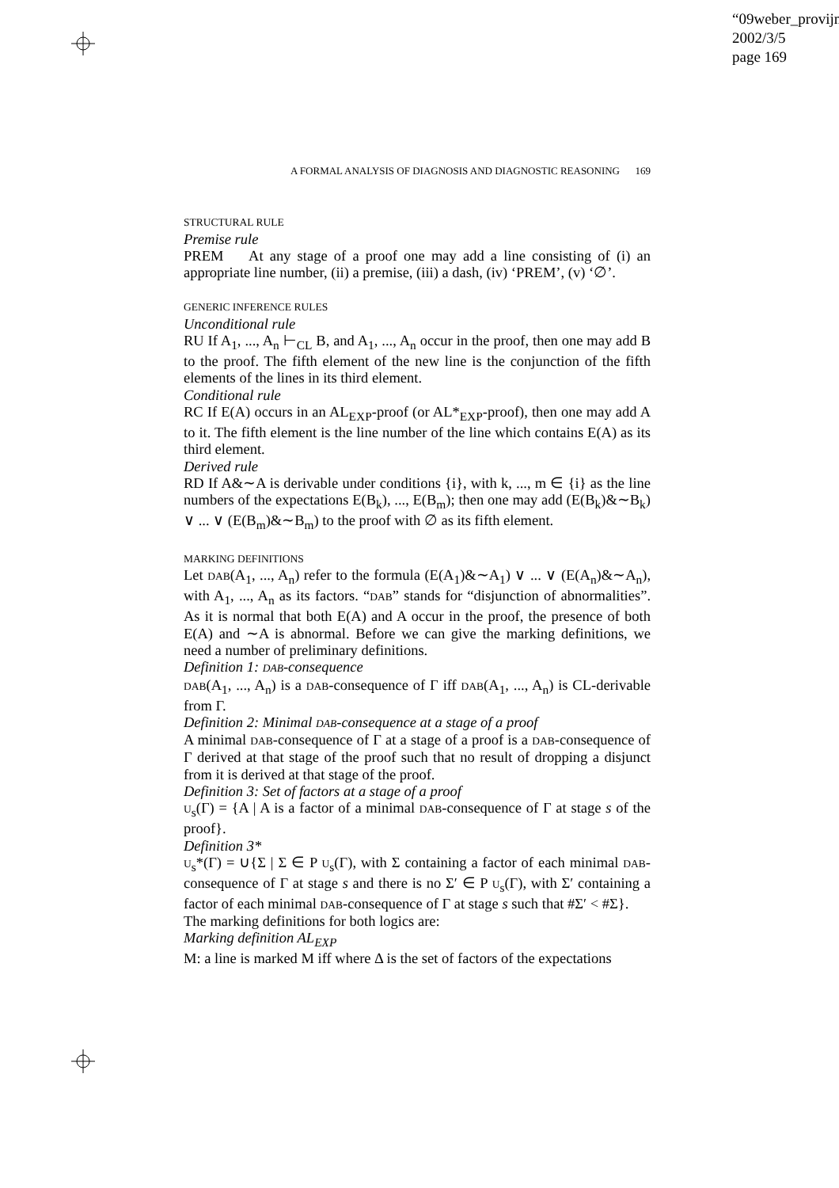“09weber_provijn”
2002/3/5
page 169
A FORMAL ANALYSIS OF DIAGNOSIS AND DIAGNOSTIC REASONING 169
STRUCTURAL RULE
Premise rule
PREM At any stage of a proof one may add a line consisting of (i) an appropriate line number, (ii) a premise, (iii) a dash, (iv) ‘PREM’, (v) ‘∅’.
GENERIC INFERENCE RULES
Unconditional rule
RU If A<sub>1</sub>, ..., A<sub>n</sub> ⊢<sub>CL</sub> B, and A<sub>1</sub>, ..., A<sub>n</sub> occur in the proof, then one may add B to the proof. The fifth element of the new line is the conjunction of the fifth elements of the lines in its third element.
Conditional rule
RC If E(A) occurs in an AL<sub>EXP</sub>-proof (or AL*<sub>EXP</sub>-proof), then one may add A to it. The fifth element is the line number of the line which contains E(A) as its third element.
Derived rule
RD If A&∼A is derivable under conditions {i}, with k, ..., m ∈ {i} as the line numbers of the expectations E(B<sub>k</sub>), ..., E(B<sub>m</sub>); then one may add (E(B<sub>k</sub>)&∼B<sub>k</sub>) ∨ ... ∨ (E(B<sub>m</sub>)&∼B<sub>m</sub>) to the proof with ∅ as its fifth element.
MARKING DEFINITIONS
Let DAB(A<sub>1</sub>, ..., A<sub>n</sub>) refer to the formula (E(A<sub>1</sub>)&∼A<sub>1</sub>) ∨ ... ∨ (E(A<sub>n</sub>)&∼A<sub>n</sub>), with A<sub>1</sub>, ..., A<sub>n</sub> as its factors. “DAB” stands for “disjunction of abnormalities”. As it is normal that both E(A) and A occur in the proof, the presence of both E(A) and ∼A is abnormal. Before we can give the marking definitions, we need a number of preliminary definitions.
Definition 1: DAB-consequence
DAB(A<sub>1</sub>, ..., A<sub>n</sub>) is a DAB-consequence of Γ iff DAB(A<sub>1</sub>, ..., A<sub>n</sub>) is CL-derivable from Γ.
Definition 2: Minimal DAB-consequence at a stage of a proof
A minimal DAB-consequence of Γ at a stage of a proof is a DAB-consequence of Γ derived at that stage of the proof such that no result of dropping a disjunct from it is derived at that stage of the proof.
Definition 3: Set of factors at a stage of a proof
U<sub>s</sub>(Γ) = {A | A is a factor of a minimal DAB-consequence of Γ at stage s of the proof}.
Definition 3*
U<sub>s</sub>*(Γ) = ∪{Σ | Σ ∈ P U<sub>s</sub>(Γ), with Σ containing a factor of each minimal DAB-consequence of Γ at stage s and there is no Σ′ ∈ P U<sub>s</sub>(Γ), with Σ′ containing a factor of each minimal DAB-consequence of Γ at stage s such that #Σ′ < #Σ}.
The marking definitions for both logics are:
Marking definition AL<sub>EXP</sub>
M: a line is marked M iff where Δ is the set of factors of the expectations